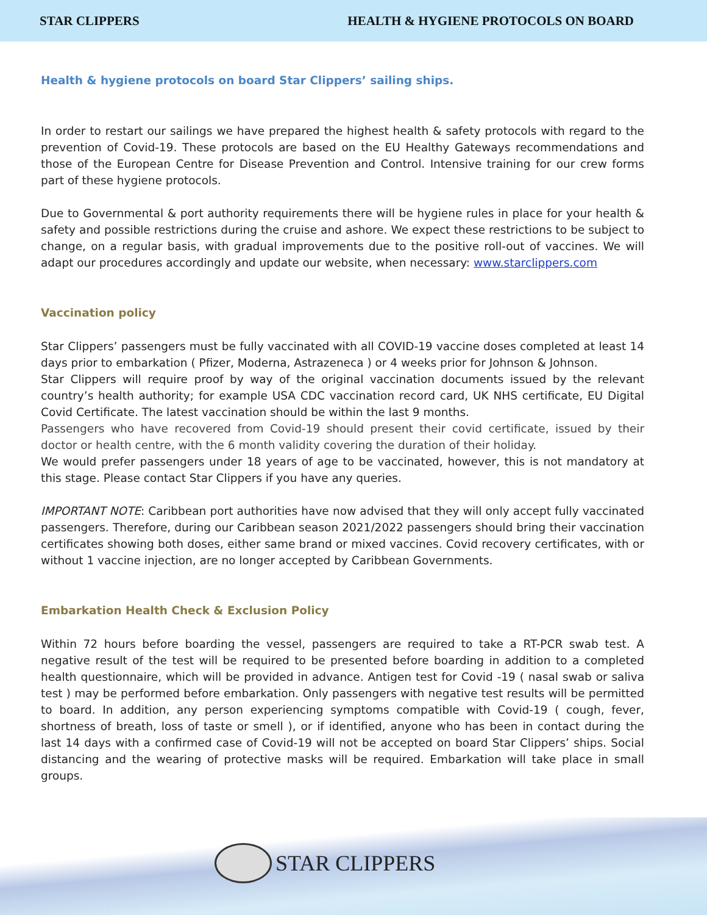STAR CLIPPERS HEALTH & HYGIENE PROTOCOLS ON BOARD
Health & hygiene protocols on board Star Clippers’ sailing ships.
In order to restart our sailings we have prepared the highest health & safety protocols with regard to the prevention of Covid-19. These protocols are based on the EU Healthy Gateways recommendations and those of the European Centre for Disease Prevention and Control. Intensive training for our crew forms part of these hygiene protocols.
Due to Governmental & port authority requirements there will be hygiene rules in place for your health & safety and possible restrictions during the cruise and ashore. We expect these restrictions to be subject to change, on a regular basis, with gradual improvements due to the positive roll-out of vaccines. We will adapt our procedures accordingly and update our website, when necessary: www.starclippers.com
Vaccination policy
Star Clippers’ passengers must be fully vaccinated with all COVID-19 vaccine doses completed at least 14 days prior to embarkation ( Pfizer, Moderna, Astrazeneca ) or 4 weeks prior for Johnson & Johnson.
Star Clippers will require proof by way of the original vaccination documents issued by the relevant country’s health authority; for example USA CDC vaccination record card, UK NHS certificate, EU Digital Covid Certificate. The latest vaccination should be within the last 9 months.
Passengers who have recovered from Covid-19 should present their covid certificate, issued by their doctor or health centre, with the 6 month validity covering the duration of their holiday.
We would prefer passengers under 18 years of age to be vaccinated, however, this is not mandatory at this stage. Please contact Star Clippers if you have any queries.
IMPORTANT NOTE: Caribbean port authorities have now advised that they will only accept fully vaccinated passengers. Therefore, during our Caribbean season 2021/2022 passengers should bring their vaccination certificates showing both doses, either same brand or mixed vaccines. Covid recovery certificates, with or without 1 vaccine injection, are no longer accepted by Caribbean Governments.
Embarkation Health Check & Exclusion Policy
Within 72 hours before boarding the vessel, passengers are required to take a RT-PCR swab test. A negative result of the test will be required to be presented before boarding in addition to a completed health questionnaire, which will be provided in advance. Antigen test for Covid -19 ( nasal swab or saliva test ) may be performed before embarkation. Only passengers with negative test results will be permitted to board. In addition, any person experiencing symptoms compatible with Covid-19 ( cough, fever, shortness of breath, loss of taste or smell ), or if identified, anyone who has been in contact during the last 14 days with a confirmed case of Covid-19 will not be accepted on board Star Clippers’ ships. Social distancing and the wearing of protective masks will be required. Embarkation will take place in small groups.
STAR CLIPPERS